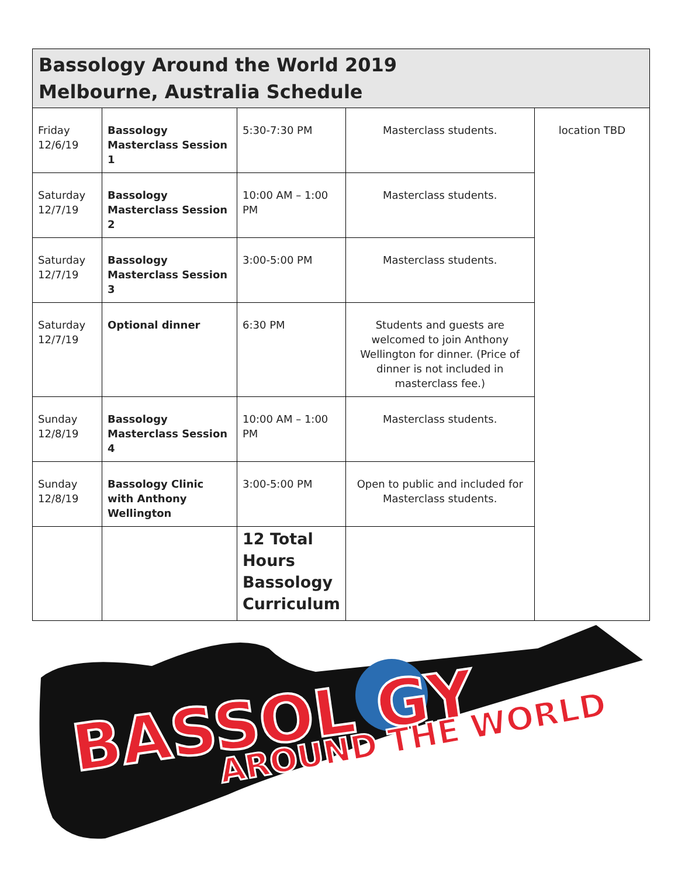| Bassology Around the World 2019 Melbourne, Australia Schedule | | | | |
| --- | --- | --- | --- | --- |
| Friday 12/6/19 | Bassology Masterclass Session 1 | 5:30-7:30 PM | Masterclass students. | location TBD |
| Saturday 12/7/19 | Bassology Masterclass Session 2 | 10:00 AM – 1:00 PM | Masterclass students. | |
| Saturday 12/7/19 | Bassology Masterclass Session 3 | 3:00-5:00 PM | Masterclass students. | |
| Saturday 12/7/19 | Optional dinner | 6:30 PM | Students and guests are welcomed to join Anthony Wellington for dinner. (Price of dinner is not included in masterclass fee.) | |
| Sunday 12/8/19 | Bassology Masterclass Session 4 | 10:00 AM – 1:00 PM | Masterclass students. | |
| Sunday 12/8/19 | Bassology Clinic with Anthony Wellington | 3:00-5:00 PM | Open to public and included for Masterclass students. | |
| | | 12 Total Hours Bassology Curriculum | | |
BASSOL GY
AROUND THE WORLD